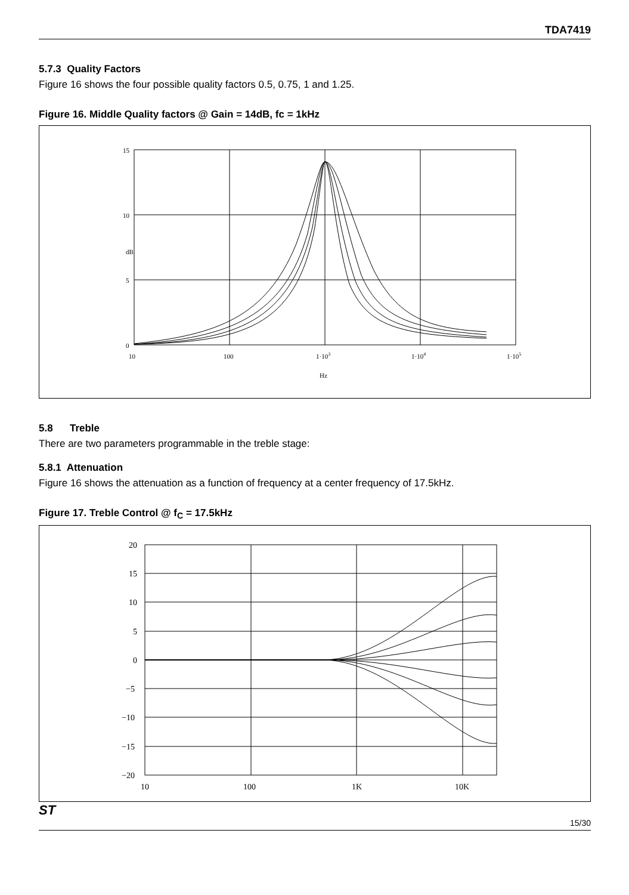TDA7419
5.7.3 Quality Factors
Figure 16 shows the four possible quality factors 0.5, 0.75, 1 and 1.25.
Figure 16. Middle Quality factors @ Gain = 14dB, fc = 1kHz
15
10
5
0
10
100
1·103
1·104
1·105
Hz
dB
5.8 Treble
There are two parameters programmable in the treble stage:
5.8.1 Attenuation
Figure 16 shows the attenuation as a function of frequency at a center frequency of 17.5kHz.
Figure 17. Treble Control @ f<sub>C</sub> = 17.5kHz
20
15
10
5
0
−5
−10
−15
−20
10
100
1K
10K
ST
15/30